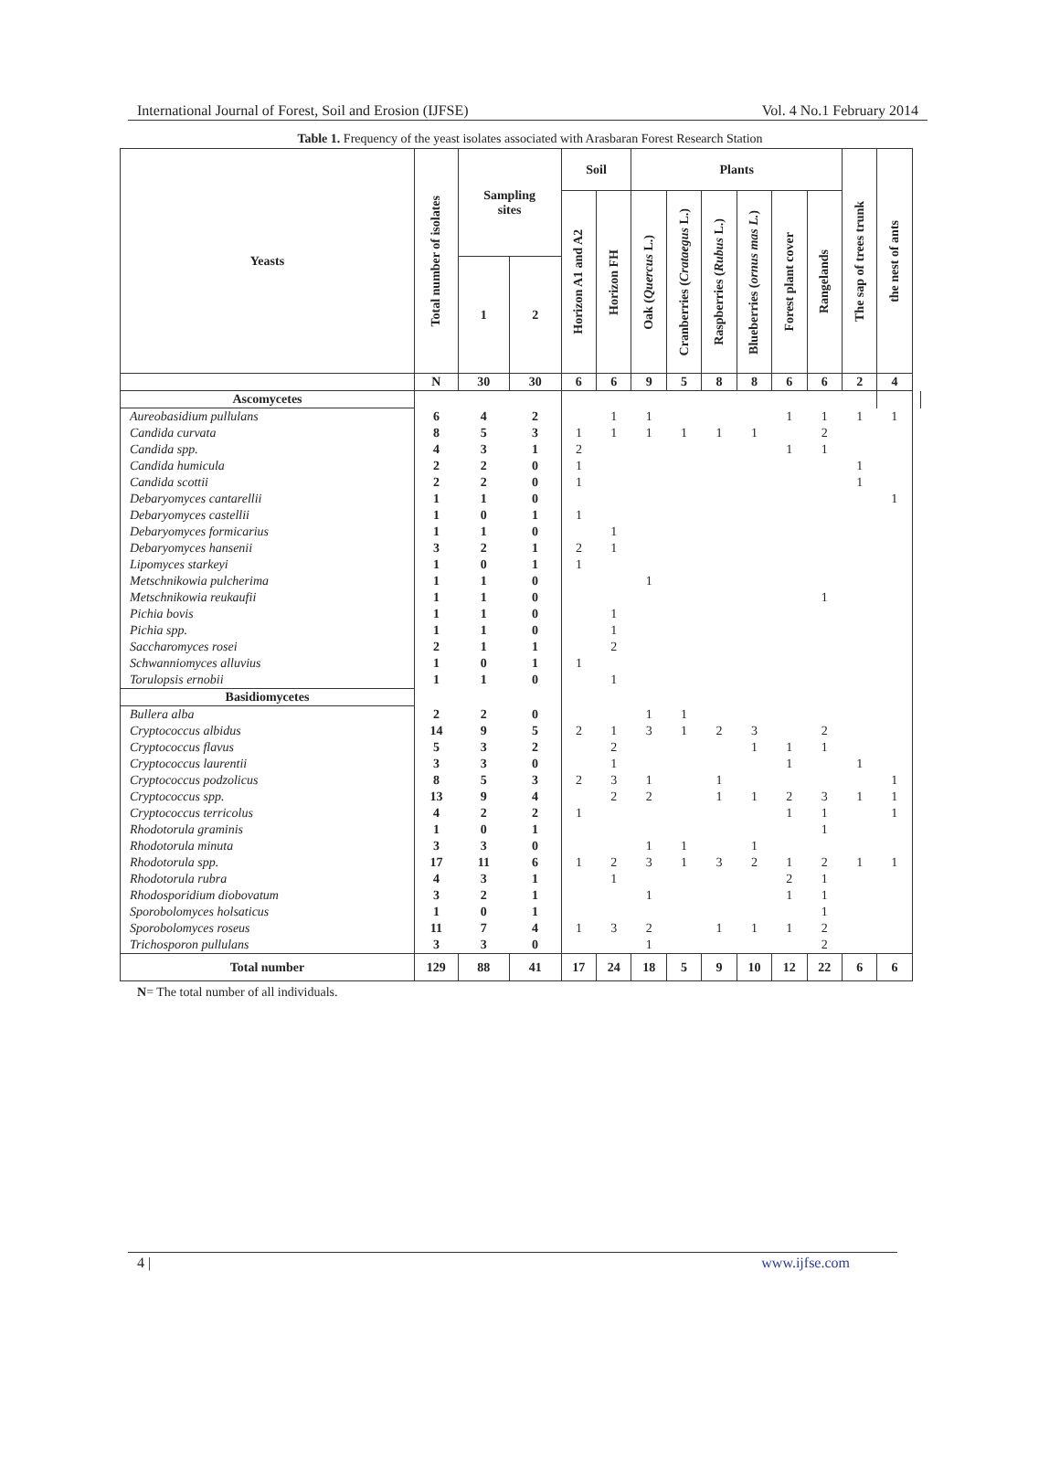International Journal of Forest, Soil and Erosion (IJFSE) Vol. 4 No.1 February 2014
Table 1. Frequency of the yeast isolates associated with Arasbaran Forest Research Station
| Yeasts | Total number of isolates | Sampling sites | | Soil | | Plants | | | | | | The sap of trees trunk | the nest of ants | |
| --- | --- | --- | --- | --- | --- | --- | --- | --- | --- | --- | --- | --- | --- | --- |
| | | | | Horizon A1 and A2 | Horizon FH | Oak ( Quercus L.) | Cranberries ( Crataegus L.) | Raspberries ( Rubus L.) | Blueberries ( ornus mas L. ) | Forest plant cover | Rangelands | | | |
| | | 1 | 2 | | | | | | | | | | | |
| | N | 30 | 30 | 6 | 6 | 9 | 5 | 8 | 8 | 6 | 6 | 2 | 4 | |
| Ascomycetes | | | | | | | | | | | | | | |
| Aureobasidium pullulans | 6 | 4 | 2 | | 1 | 1 | | | | 1 | 1 | 1 | 1 | |
| Candida curvata | 8 | 5 | 3 | 1 | 1 | 1 | 1 | 1 | 1 | | 2 | | | |
| Candida spp. | 4 | 3 | 1 | 2 | | | | | | 1 | 1 | | | |
| Candida humicula | 2 | 2 | 0 | 1 | | | | | | | | 1 | | |
| Candida scottii | 2 | 2 | 0 | 1 | | | | | | | | 1 | | |
| Debaryomyces cantarellii | 1 | 1 | 0 | | | | | | | | | | 1 | |
| Debaryomyces castellii | 1 | 0 | 1 | 1 | | | | | | | | | | |
| Debaryomyces formicarius | 1 | 1 | 0 | | 1 | | | | | | | | | |
| Debaryomyces hansenii | 3 | 2 | 1 | 2 | 1 | | | | | | | | | |
| Lipomyces starkeyi | 1 | 0 | 1 | 1 | | | | | | | | | | |
| Metschnikowia pulcherima | 1 | 1 | 0 | | | 1 | | | | | | | | |
| Metschnikowia reukaufii | 1 | 1 | 0 | | | | | | | | 1 | | | |
| Pichia bovis | 1 | 1 | 0 | | 1 | | | | | | | | | |
| Pichia spp. | 1 | 1 | 0 | | 1 | | | | | | | | | |
| Saccharomyces rosei | 2 | 1 | 1 | | 2 | | | | | | | | | |
| Schwanniomyces alluvius | 1 | 0 | 1 | 1 | | | | | | | | | | |
| Torulopsis ernobii | 1 | 1 | 0 | | 1 | | | | | | | | | |
| Basidiomycetes | | | | | | | | | | | | | | |
| Bullera alba | 2 | 2 | 0 | | | 1 | 1 | | | | | | | |
| Cryptococcus albidus | 14 | 9 | 5 | 2 | 1 | 3 | 1 | 2 | 3 | | 2 | | | |
| Cryptococcus flavus | 5 | 3 | 2 | | 2 | | | | 1 | 1 | 1 | | | |
| Cryptococcus laurentii | 3 | 3 | 0 | | 1 | | | | | 1 | | 1 | | |
| Cryptococcus podzolicus | 8 | 5 | 3 | 2 | 3 | 1 | | 1 | | | | | 1 | |
| Cryptococcus spp. | 13 | 9 | 4 | | 2 | 2 | | 1 | 1 | 2 | 3 | 1 | 1 | |
| Cryptococcus terricolus | 4 | 2 | 2 | 1 | | | | | | 1 | 1 | | 1 | |
| Rhodotorula graminis | 1 | 0 | 1 | | | | | | | | 1 | | | |
| Rhodotorula minuta | 3 | 3 | 0 | | | 1 | 1 | | 1 | | | | | |
| Rhodotorula spp. | 17 | 11 | 6 | 1 | 2 | 3 | 1 | 3 | 2 | 1 | 2 | 1 | 1 | |
| Rhodotorula rubra | 4 | 3 | 1 | | 1 | | | | | 2 | 1 | | | |
| Rhodosporidium diobovatum | 3 | 2 | 1 | | | 1 | | | | 1 | 1 | | | |
| Sporobolomyces holsaticus | 1 | 0 | 1 | | | | | | | | 1 | | | |
| Sporobolomyces roseus | 11 | 7 | 4 | 1 | 3 | 2 | | 1 | 1 | 1 | 2 | | | |
| Trichosporon pullulans | 3 | 3 | 0 | | | 1 | | | | | 2 | | | |
| Total number | 129 | 88 | 41 | 17 | 24 | 18 | 5 | 9 | 10 | 12 | 22 | 6 | 6 | |
N= The total number of all individuals.
4 | www.ijfse.com